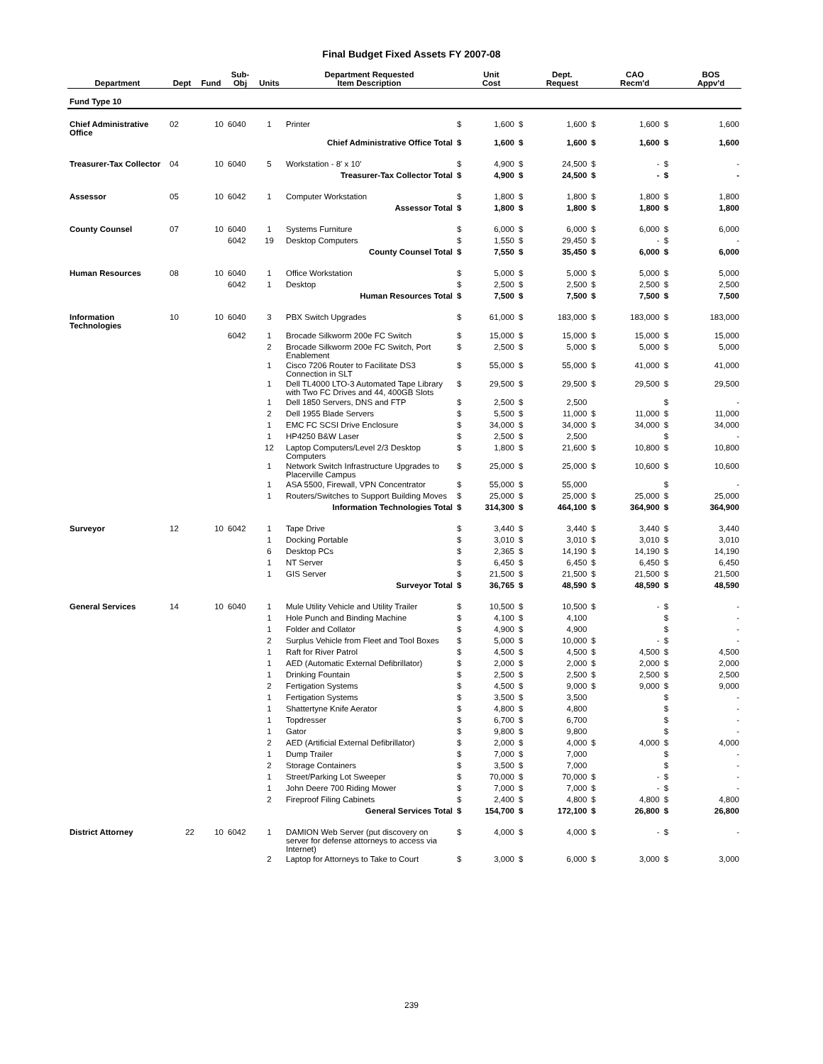Final Budget Fixed Assets FY 2007-08
| Department | Dept | Fund | Sub- Obj | Units | Department Requested Item Description | | Unit Cost | | Dept. Request | | CAO Recm'd | | BOS Appv'd |
| --- | --- | --- | --- | --- | --- | --- | --- | --- | --- | --- | --- | --- | --- |
| Fund Type 10 | | | | | | | | | | | | | |
| Chief Administrative Office | 02 | 10 | 6040 | 1 | Printer | $ | 1,600 | $ | 1,600 | $ | 1,600 | $ | 1,600 |
| Chief Administrative Office Total | | | | | | $ | 1,600 | $ | 1,600 | $ | 1,600 | $ | 1,600 |
| Treasurer-Tax Collector | 04 | 10 | 6040 | 5 | Workstation - 8' x 10' | $ | 4,900 | $ | 24,500 | $ | - | $ | - |
| Treasurer-Tax Collector Total | | | | | | $ | 4,900 | $ | 24,500 | $ | - | $ | - |
| Assessor | 05 | 10 | 6042 | 1 | Computer Workstation | $ | 1,800 | $ | 1,800 | $ | 1,800 | $ | 1,800 |
| Assessor Total | | | | | | $ | 1,800 | $ | 1,800 | $ | 1,800 | $ | 1,800 |
| County Counsel | 07 | 10 | 6040 | 1 | Systems Furniture | $ | 6,000 | $ | 6,000 | $ | 6,000 | $ | 6,000 |
| | | | 6042 | 19 | Desktop Computers | $ | 1,550 | $ | 29,450 | $ | - | $ | - |
| County Counsel Total | | | | | | $ | 7,550 | $ | 35,450 | $ | 6,000 | $ | 6,000 |
| Human Resources | 08 | 10 | 6040 | 1 | Office Workstation | $ | 5,000 | $ | 5,000 | $ | 5,000 | $ | 5,000 |
| | | | 6042 | 1 | Desktop | $ | 2,500 | $ | 2,500 | $ | 2,500 | $ | 2,500 |
| Human Resources Total | | | | | | $ | 7,500 | $ | 7,500 | $ | 7,500 | $ | 7,500 |
| Information Technologies | 10 | 10 | 6040 | 3 | PBX Switch Upgrades | $ | 61,000 | $ | 183,000 | $ | 183,000 | $ | 183,000 |
| | | | 6042 | 1 | Brocade Silkworm 200e FC Switch | $ | 15,000 | $ | 15,000 | $ | 15,000 | $ | 15,000 |
| | | | | 2 | Brocade Silkworm 200e FC Switch, Port Enablement | $ | 2,500 | $ | 5,000 | $ | 5,000 | $ | 5,000 |
| | | | | 1 | Cisco 7206 Router to Facilitate DS3 Connection in SLT | $ | 55,000 | $ | 55,000 | $ | 41,000 | $ | 41,000 |
| | | | | 1 | Dell TL4000 LTO-3 Automated Tape Library with Two FC Drives and 44, 400GB Slots | $ | 29,500 | $ | 29,500 | $ | 29,500 | $ | 29,500 |
| | | | | 1 | Dell 1850 Servers, DNS and FTP | $ | 2,500 | $ | 2,500 | | | $ | - |
| | | | | 2 | Dell 1955 Blade Servers | $ | 5,500 | $ | 11,000 | $ | 11,000 | $ | 11,000 |
| | | | | 1 | EMC FC SCSI Drive Enclosure | $ | 34,000 | $ | 34,000 | $ | 34,000 | $ | 34,000 |
| | | | | 1 | HP4250 B&W Laser | $ | 2,500 | $ | 2,500 | | | $ | - |
| | | | | 12 | Laptop Computers/Level 2/3 Desktop Computers | $ | 1,800 | $ | 21,600 | $ | 10,800 | $ | 10,800 |
| | | | | 1 | Network Switch Infrastructure Upgrades to Placerville Campus | $ | 25,000 | $ | 25,000 | $ | 10,600 | $ | 10,600 |
| | | | | 1 | ASA 5500, Firewall, VPN Concentrator | $ | 55,000 | $ | 55,000 | | | $ | - |
| | | | | 1 | Routers/Switches to Support Building Moves | $ | 25,000 | $ | 25,000 | $ | 25,000 | $ | 25,000 |
| Information Technologies Total | | | | | | $ | 314,300 | $ | 464,100 | $ | 364,900 | $ | 364,900 |
| Surveyor | 12 | 10 | 6042 | 1 | Tape Drive | $ | 3,440 | $ | 3,440 | $ | 3,440 | $ | 3,440 |
| | | | | 1 | Docking Portable | $ | 3,010 | $ | 3,010 | $ | 3,010 | $ | 3,010 |
| | | | | 6 | Desktop PCs | $ | 2,365 | $ | 14,190 | $ | 14,190 | $ | 14,190 |
| | | | | 1 | NT Server | $ | 6,450 | $ | 6,450 | $ | 6,450 | $ | 6,450 |
| | | | | 1 | GIS Server | $ | 21,500 | $ | 21,500 | $ | 21,500 | $ | 21,500 |
| Surveyor Total | | | | | | $ | 36,765 | $ | 48,590 | $ | 48,590 | $ | 48,590 |
| General Services | 14 | 10 | 6040 | 1 | Mule Utility Vehicle and Utility Trailer | $ | 10,500 | $ | 10,500 | $ | - | $ | - |
| | | | | 1 | Hole Punch and Binding Machine | $ | 4,100 | $ | 4,100 | | | $ | - |
| | | | | 1 | Folder and Collator | $ | 4,900 | $ | 4,900 | | | $ | - |
| | | | | 2 | Surplus Vehicle from Fleet and Tool Boxes | $ | 5,000 | $ | 10,000 | $ | - | $ | - |
| | | | | 1 | Raft for River Patrol | $ | 4,500 | $ | 4,500 | $ | 4,500 | $ | 4,500 |
| | | | | 1 | AED (Automatic External Defibrillator) | $ | 2,000 | $ | 2,000 | $ | 2,000 | $ | 2,000 |
| | | | | 1 | Drinking Fountain | $ | 2,500 | $ | 2,500 | $ | 2,500 | $ | 2,500 |
| | | | | 2 | Fertigation Systems | $ | 4,500 | $ | 9,000 | $ | 9,000 | $ | 9,000 |
| | | | | 1 | Fertigation Systems | $ | 3,500 | $ | 3,500 | | | $ | - |
| | | | | 1 | Shattertyne Knife Aerator | $ | 4,800 | $ | 4,800 | | | $ | - |
| | | | | 1 | Topdresser | $ | 6,700 | $ | 6,700 | | | $ | - |
| | | | | 1 | Gator | $ | 9,800 | $ | 9,800 | | | $ | - |
| | | | | 2 | AED (Artificial External Defibrillator) | $ | 2,000 | $ | 4,000 | $ | 4,000 | $ | 4,000 |
| | | | | 1 | Dump Trailer | $ | 7,000 | $ | 7,000 | | | $ | - |
| | | | | 2 | Storage Containers | $ | 3,500 | $ | 7,000 | | | $ | - |
| | | | | 1 | Street/Parking Lot Sweeper | $ | 70,000 | $ | 70,000 | $ | - | $ | - |
| | | | | 1 | John Deere 700 Riding Mower | $ | 7,000 | $ | 7,000 | $ | - | $ | - |
| | | | | 2 | Fireproof Filing Cabinets | $ | 2,400 | $ | 4,800 | $ | 4,800 | $ | 4,800 |
| General Services Total | | | | | | $ | 154,700 | $ | 172,100 | $ | 26,800 | $ | 26,800 |
| District Attorney | 22 | 10 | 6042 | 1 | DAMION Web Server (put discovery on server for defense attorneys to access via Internet) | $ | 4,000 | $ | 4,000 | $ | - | $ | - |
| | | | | 2 | Laptop for Attorneys to Take to Court | $ | 3,000 | $ | 6,000 | $ | 3,000 | $ | 3,000 |
239